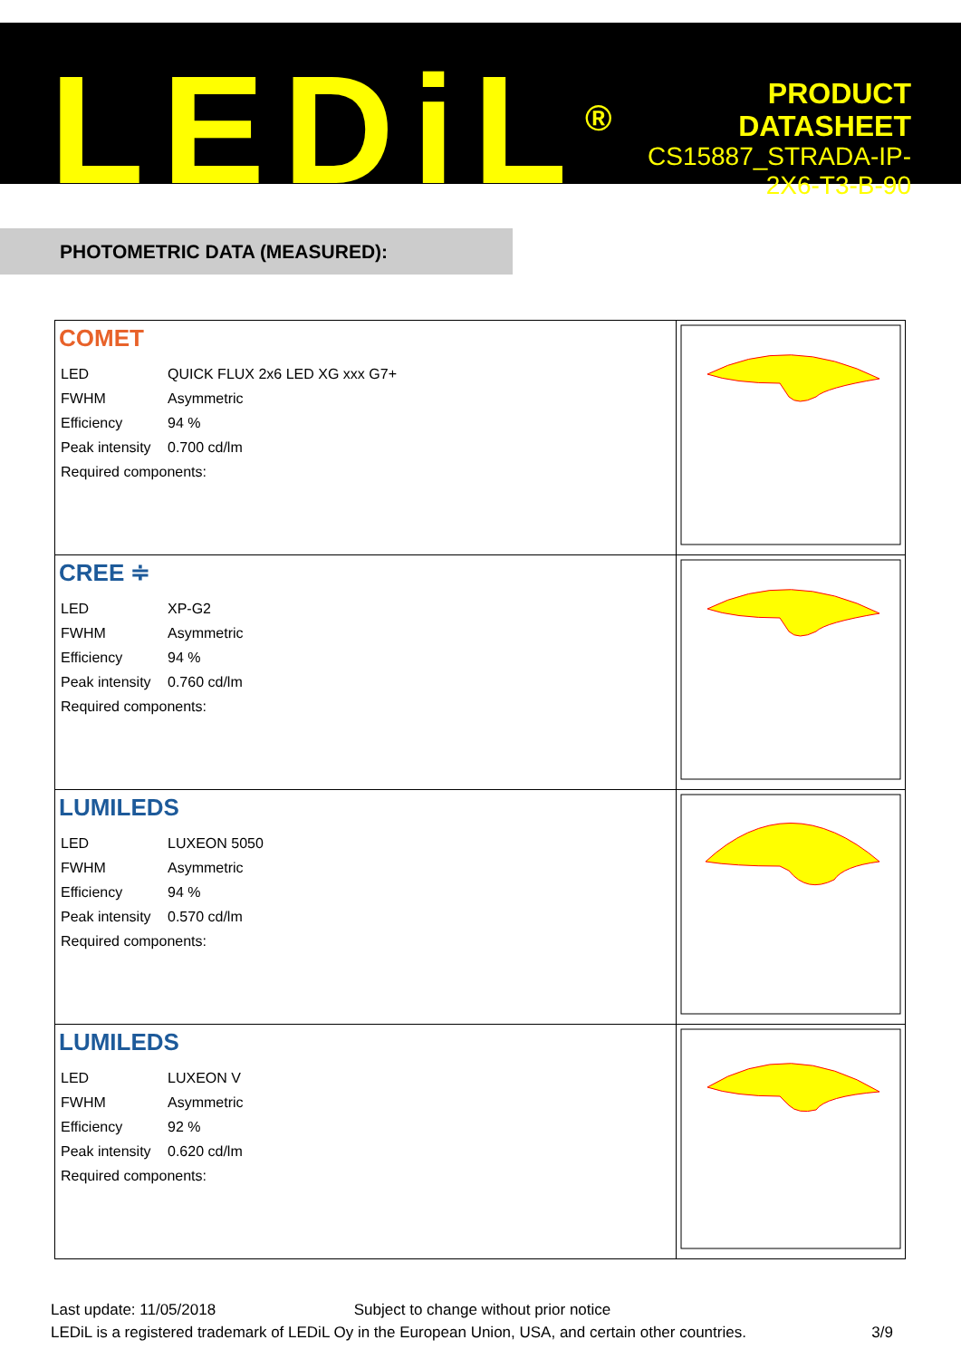LEDiL<sup>®</sup>
PRODUCT
DATASHEET
CS15887_STRADA-IP-2X6-T3-B-90
PHOTOMETRIC DATA (MEASURED):
| COMET / LED / QUICK FLUX 2x6 LED XG xxx G7+ / / FWHM / Asymmetric / / Efficiency / 94 % / / Peak intensity / 0.700 cd/lm / / Required components: / / | |
| CREE ≑ / LED / XP-G2 / / FWHM / Asymmetric / / Efficiency / 94 % / / Peak intensity / 0.760 cd/lm / / Required components: / / | |
| LUMILEDS / LED / LUXEON 5050 / / FWHM / Asymmetric / / Efficiency / 94 % / / Peak intensity / 0.570 cd/lm / / Required components: / / | |
| LUMILEDS / LED / LUXEON V / / FWHM / Asymmetric / / Efficiency / 92 % / / Peak intensity / 0.620 cd/lm / / Required components: / / | |
Last update: 11/05/2018 Subject to change without prior notice
LEDiL is a registered trademark of LEDiL Oy in the European Union, USA, and certain other countries. 3/9